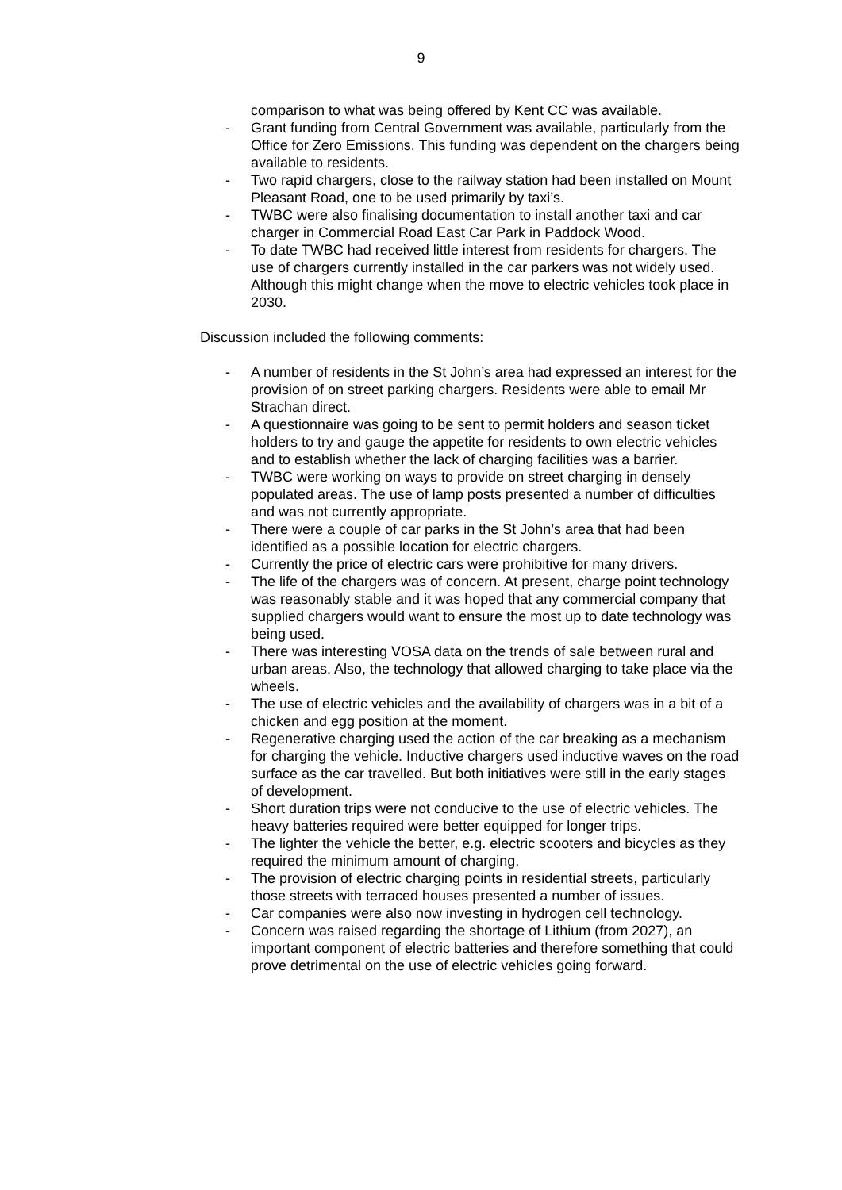9
comparison to what was being offered by Kent CC was available.
- Grant funding from Central Government was available, particularly from the Office for Zero Emissions. This funding was dependent on the chargers being available to residents.
- Two rapid chargers, close to the railway station had been installed on Mount Pleasant Road, one to be used primarily by taxi’s.
- TWBC were also finalising documentation to install another taxi and car charger in Commercial Road East Car Park in Paddock Wood.
- To date TWBC had received little interest from residents for chargers. The use of chargers currently installed in the car parkers was not widely used. Although this might change when the move to electric vehicles took place in 2030.
Discussion included the following comments:
- A number of residents in the St John’s area had expressed an interest for the provision of on street parking chargers. Residents were able to email Mr Strachan direct.
- A questionnaire was going to be sent to permit holders and season ticket holders to try and gauge the appetite for residents to own electric vehicles and to establish whether the lack of charging facilities was a barrier.
- TWBC were working on ways to provide on street charging in densely populated areas. The use of lamp posts presented a number of difficulties and was not currently appropriate.
- There were a couple of car parks in the St John’s area that had been identified as a possible location for electric chargers.
- Currently the price of electric cars were prohibitive for many drivers.
- The life of the chargers was of concern. At present, charge point technology was reasonably stable and it was hoped that any commercial company that supplied chargers would want to ensure the most up to date technology was being used.
- There was interesting VOSA data on the trends of sale between rural and urban areas. Also, the technology that allowed charging to take place via the wheels.
- The use of electric vehicles and the availability of chargers was in a bit of a chicken and egg position at the moment.
- Regenerative charging used the action of the car breaking as a mechanism for charging the vehicle. Inductive chargers used inductive waves on the road surface as the car travelled. But both initiatives were still in the early stages of development.
- Short duration trips were not conducive to the use of electric vehicles. The heavy batteries required were better equipped for longer trips.
- The lighter the vehicle the better, e.g. electric scooters and bicycles as they required the minimum amount of charging.
- The provision of electric charging points in residential streets, particularly those streets with terraced houses presented a number of issues.
- Car companies were also now investing in hydrogen cell technology.
- Concern was raised regarding the shortage of Lithium (from 2027), an important component of electric batteries and therefore something that could prove detrimental on the use of electric vehicles going forward.